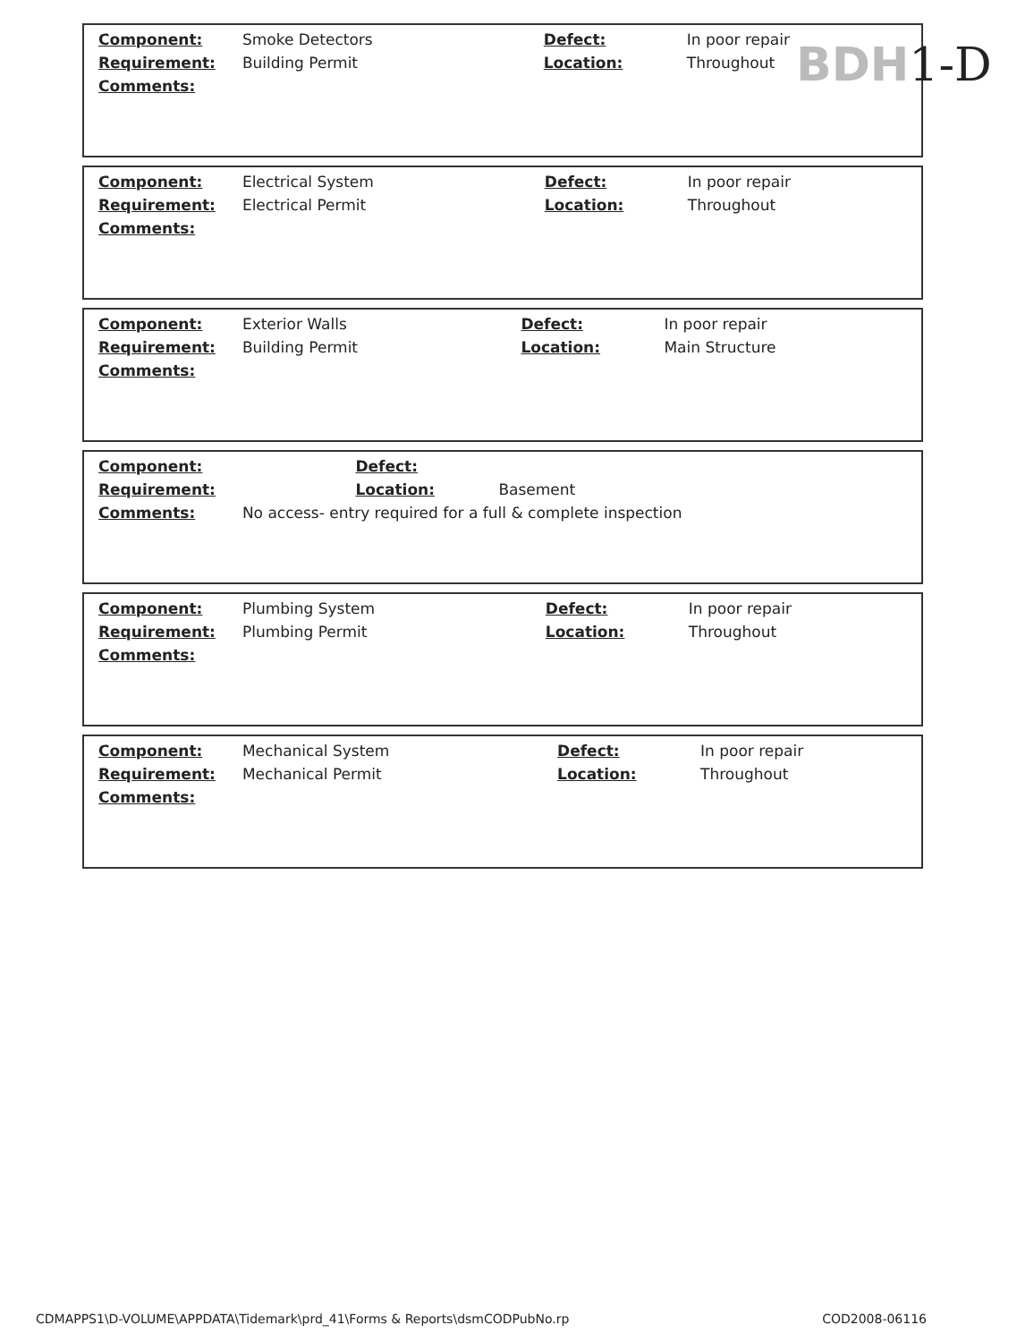BDH1-D
| Component: | Smoke Detectors | Defect: | In poor repair |
| Requirement: | Building Permit | Location: | Throughout |
| Comments: | | | |
| Component: | Electrical System | Defect: | In poor repair |
| Requirement: | Electrical Permit | Location: | Throughout |
| Comments: | | | |
| Component: | Exterior Walls | Defect: | In poor repair |
| Requirement: | Building Permit | Location: | Main Structure |
| Comments: | | | |
| Component: | | Defect: | |
| Requirement: | | Location: | Basement |
| Comments: | No access- entry required for a full & complete inspection | | |
| Component: | Plumbing System | Defect: | In poor repair |
| Requirement: | Plumbing Permit | Location: | Throughout |
| Comments: | | | |
| Component: | Mechanical System | Defect: | In poor repair |
| Requirement: | Mechanical Permit | Location: | Throughout |
| Comments: | | | |
CDMAPPS1\D-VOLUME\APPDATA\Tidemark\prd_41\Forms & Reports\dsmCODPubNo.rp COD2008-06116